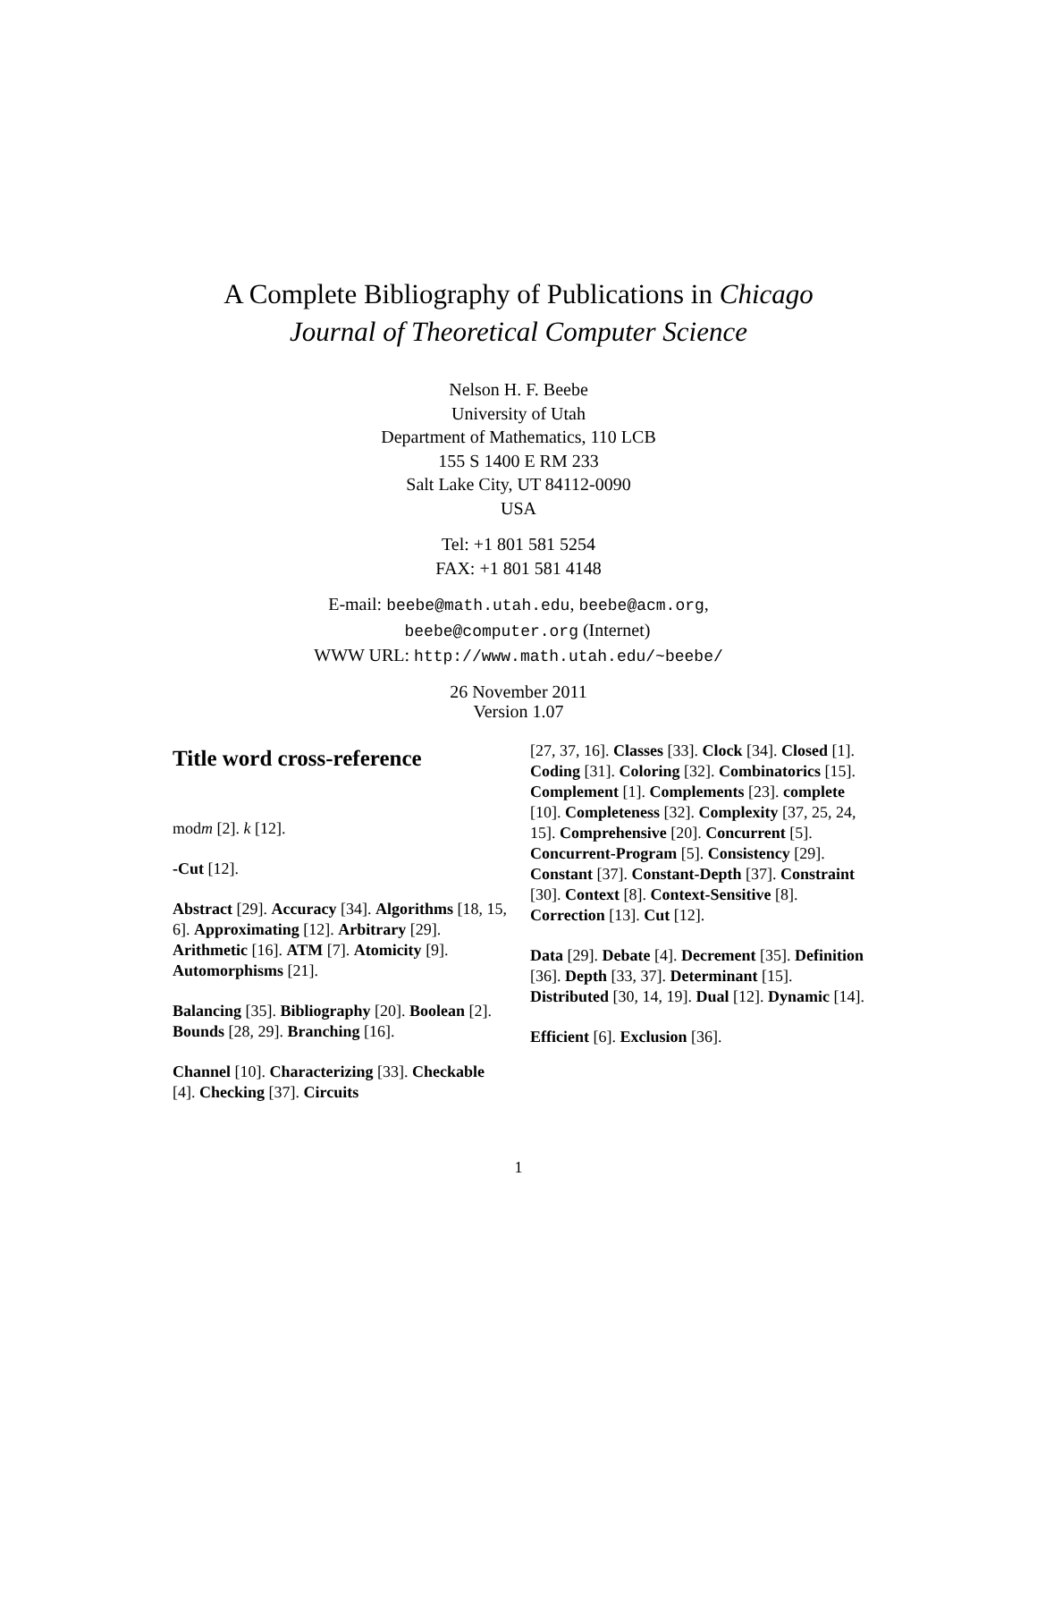A Complete Bibliography of Publications in Chicago
Journal of Theoretical Computer Science
Nelson H. F. Beebe
University of Utah
Department of Mathematics, 110 LCB
155 S 1400 E RM 233
Salt Lake City, UT 84112-0090
USA
Tel: +1 801 581 5254
FAX: +1 801 581 4148
E-mail: beebe@math.utah.edu, beebe@acm.org,
beebe@computer.org (Internet)
WWW URL: http://www.math.utah.edu/~beebe/
26 November 2011
Version 1.07
Title word cross-reference
modm [2]. k [12].
-Cut [12].
Abstract [29]. Accuracy [34]. Algorithms [18, 15, 6]. Approximating [12]. Arbitrary [29]. Arithmetic [16]. ATM [7]. Atomicity [9]. Automorphisms [21].
Balancing [35]. Bibliography [20]. Boolean [2]. Bounds [28, 29]. Branching [16].
Channel [10]. Characterizing [33]. Checkable [4]. Checking [37]. Circuits
[27, 37, 16]. Classes [33]. Clock [34]. Closed [1]. Coding [31]. Coloring [32]. Combinatorics [15]. Complement [1]. Complements [23]. complete [10]. Completeness [32]. Complexity [37, 25, 24, 15]. Comprehensive [20]. Concurrent [5]. Concurrent-Program [5]. Consistency [29]. Constant [37]. Constant-Depth [37]. Constraint [30]. Context [8]. Context-Sensitive [8]. Correction [13]. Cut [12].
Data [29]. Debate [4]. Decrement [35]. Definition [36]. Depth [33, 37]. Determinant [15]. Distributed [30, 14, 19]. Dual [12]. Dynamic [14].
Efficient [6]. Exclusion [36].
1